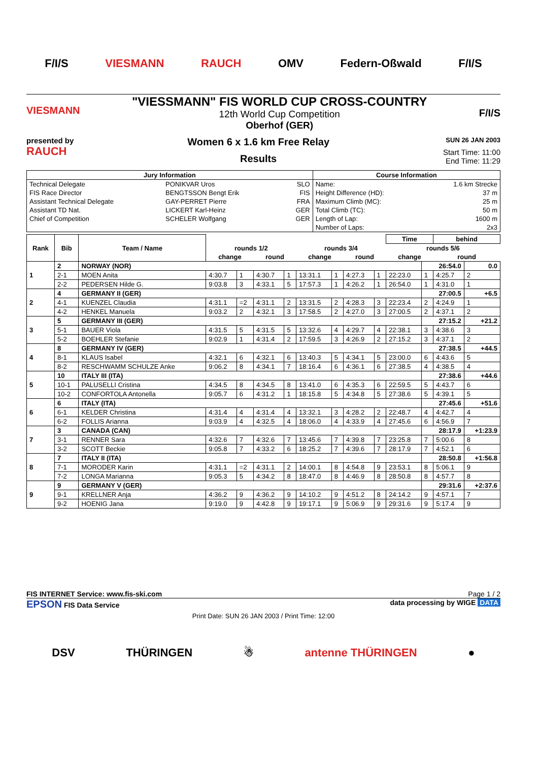F/I/S VIESMANN RAUCH OMV Federn-Oßwald F/I/S
VIESMANN
"VIESSMANN" FIS WORLD CUP CROSS-COUNTRY
12th World Cup Competition
Oberhof (GER)
F/I/S
presented by
RAUCH
Women 6 x 1.6 km Free Relay
Results
SUN 26 JAN 2003
Start Time: 11:00
End Time: 11:29
| Jury Information | | | Course Information | |
| --- | --- | --- | --- | --- |
| Technical Delegate | PONIKVAR Uros | SLO | Name: | 1.6 km Strecke |
| FIS Race Director | BENGTSSON Bengt Erik | FIS | Height Difference (HD): | 37 m |
| Assistant Technical Delegate | GAY-PERRET Pierre | FRA | Maximum Climb (MC): | 25 m |
| Assistant TD Nat. | LICKERT Karl-Heinz | GER | Total Climb (TC): | 50 m |
| Chief of Competition | SCHELER Wolfgang | GER | Length of Lap: | 1600 m |
| | | | Number of Laps: | 2x3 |
| Rank | Bib | Team / Name | | | | | | | | | Time | | behind | |
| --- | --- | --- | --- | --- | --- | --- | --- | --- | --- | --- | --- | --- | --- | --- |
| | | | rounds 1/2 | | | | rounds 3/4 | | | | rounds 5/6 | | | |
| | | | change | | round | | change | | round | | change | | round | |
| 1 | 2 | NORWAY (NOR) | | | | | | | | | | 26:54.0 | | 0.0 |
| | 2-1 | MOEN Anita | 4:30.7 | 1 | 4:30.7 | 1 | 13:31.1 | 1 | 4:27.3 | 1 | 22:23.0 | 1 | 4:25.7 | 2 |
| | 2-2 | PEDERSEN Hilde G. | 9:03.8 | 3 | 4:33.1 | 5 | 17:57.3 | 1 | 4:26.2 | 1 | 26:54.0 | 1 | 4:31.0 | 1 |
| 2 | 4 | GERMANY II (GER) | | | | | | | | | | 27:00.5 | | +6.5 |
| | 4-1 | KUENZEL Claudia | 4:31.1 | =2 | 4:31.1 | 2 | 13:31.5 | 2 | 4:28.3 | 3 | 22:23.4 | 2 | 4:24.9 | 1 |
| | 4-2 | HENKEL Manuela | 9:03.2 | 2 | 4:32.1 | 3 | 17:58.5 | 2 | 4:27.0 | 3 | 27:00.5 | 2 | 4:37.1 | 2 |
| 3 | 5 | GERMANY III (GER) | | | | | | | | | | 27:15.2 | | +21.2 |
| | 5-1 | BAUER Viola | 4:31.5 | 5 | 4:31.5 | 5 | 13:32.6 | 4 | 4:29.7 | 4 | 22:38.1 | 3 | 4:38.6 | 3 |
| | 5-2 | BOEHLER Stefanie | 9:02.9 | 1 | 4:31.4 | 2 | 17:59.5 | 3 | 4:26.9 | 2 | 27:15.2 | 3 | 4:37.1 | 2 |
| 4 | 8 | GERMANY IV (GER) | | | | | | | | | | 27:38.5 | | +44.5 |
| | 8-1 | KLAUS Isabel | 4:32.1 | 6 | 4:32.1 | 6 | 13:40.3 | 5 | 4:34.1 | 5 | 23:00.0 | 6 | 4:43.6 | 5 |
| | 8-2 | RESCHWAMM SCHULZE Anke | 9:06.2 | 8 | 4:34.1 | 7 | 18:16.4 | 6 | 4:36.1 | 6 | 27:38.5 | 4 | 4:38.5 | 4 |
| 5 | 10 | ITALY III (ITA) | | | | | | | | | | 27:38.6 | | +44.6 |
| | 10-1 | PALUSELLI Cristina | 4:34.5 | 8 | 4:34.5 | 8 | 13:41.0 | 6 | 4:35.3 | 6 | 22:59.5 | 5 | 4:43.7 | 6 |
| | 10-2 | CONFORTOLA Antonella | 9:05.7 | 6 | 4:31.2 | 1 | 18:15.8 | 5 | 4:34.8 | 5 | 27:38.6 | 5 | 4:39.1 | 5 |
| 6 | 6 | ITALY (ITA) | | | | | | | | | | 27:45.6 | | +51.6 |
| | 6-1 | KELDER Christina | 4:31.4 | 4 | 4:31.4 | 4 | 13:32.1 | 3 | 4:28.2 | 2 | 22:48.7 | 4 | 4:42.7 | 4 |
| | 6-2 | FOLLIS Arianna | 9:03.9 | 4 | 4:32.5 | 4 | 18:06.0 | 4 | 4:33.9 | 4 | 27:45.6 | 6 | 4:56.9 | 7 |
| 7 | 3 | CANADA (CAN) | | | | | | | | | | 28:17.9 | | +1:23.9 |
| | 3-1 | RENNER Sara | 4:32.6 | 7 | 4:32.6 | 7 | 13:45.6 | 7 | 4:39.8 | 7 | 23:25.8 | 7 | 5:00.6 | 8 |
| | 3-2 | SCOTT Beckie | 9:05.8 | 7 | 4:33.2 | 6 | 18:25.2 | 7 | 4:39.6 | 7 | 28:17.9 | 7 | 4:52.1 | 6 |
| 8 | 7 | ITALY II (ITA) | | | | | | | | | | 28:50.8 | | +1:56.8 |
| | 7-1 | MORODER Karin | 4:31.1 | =2 | 4:31.1 | 2 | 14:00.1 | 8 | 4:54.8 | 9 | 23:53.1 | 8 | 5:06.1 | 9 |
| | 7-2 | LONGA Marianna | 9:05.3 | 5 | 4:34.2 | 8 | 18:47.0 | 8 | 4:46.9 | 8 | 28:50.8 | 8 | 4:57.7 | 8 |
| 9 | 9 | GERMANY V (GER) | | | | | | | | | | 29:31.6 | | +2:37.6 |
| | 9-1 | KRELLNER Anja | 4:36.2 | 9 | 4:36.2 | 9 | 14:10.2 | 9 | 4:51.2 | 8 | 24:14.2 | 9 | 4:57.1 | 7 |
| | 9-2 | HOENIG Jana | 9:19.0 | 9 | 4:42.8 | 9 | 19:17.1 | 9 | 5:06.9 | 9 | 29:31.6 | 9 | 5:17.4 | 9 |
FIS INTERNET Service: www.fis-ski.com Page 1 / 2
EPSON FIS Data Service data processing by WIGE DATA
Print Date: SUN 26 JAN 2003 / Print Time: 12:00
DSV THÜRINGEN ☃ antenne THÜRINGEN ●